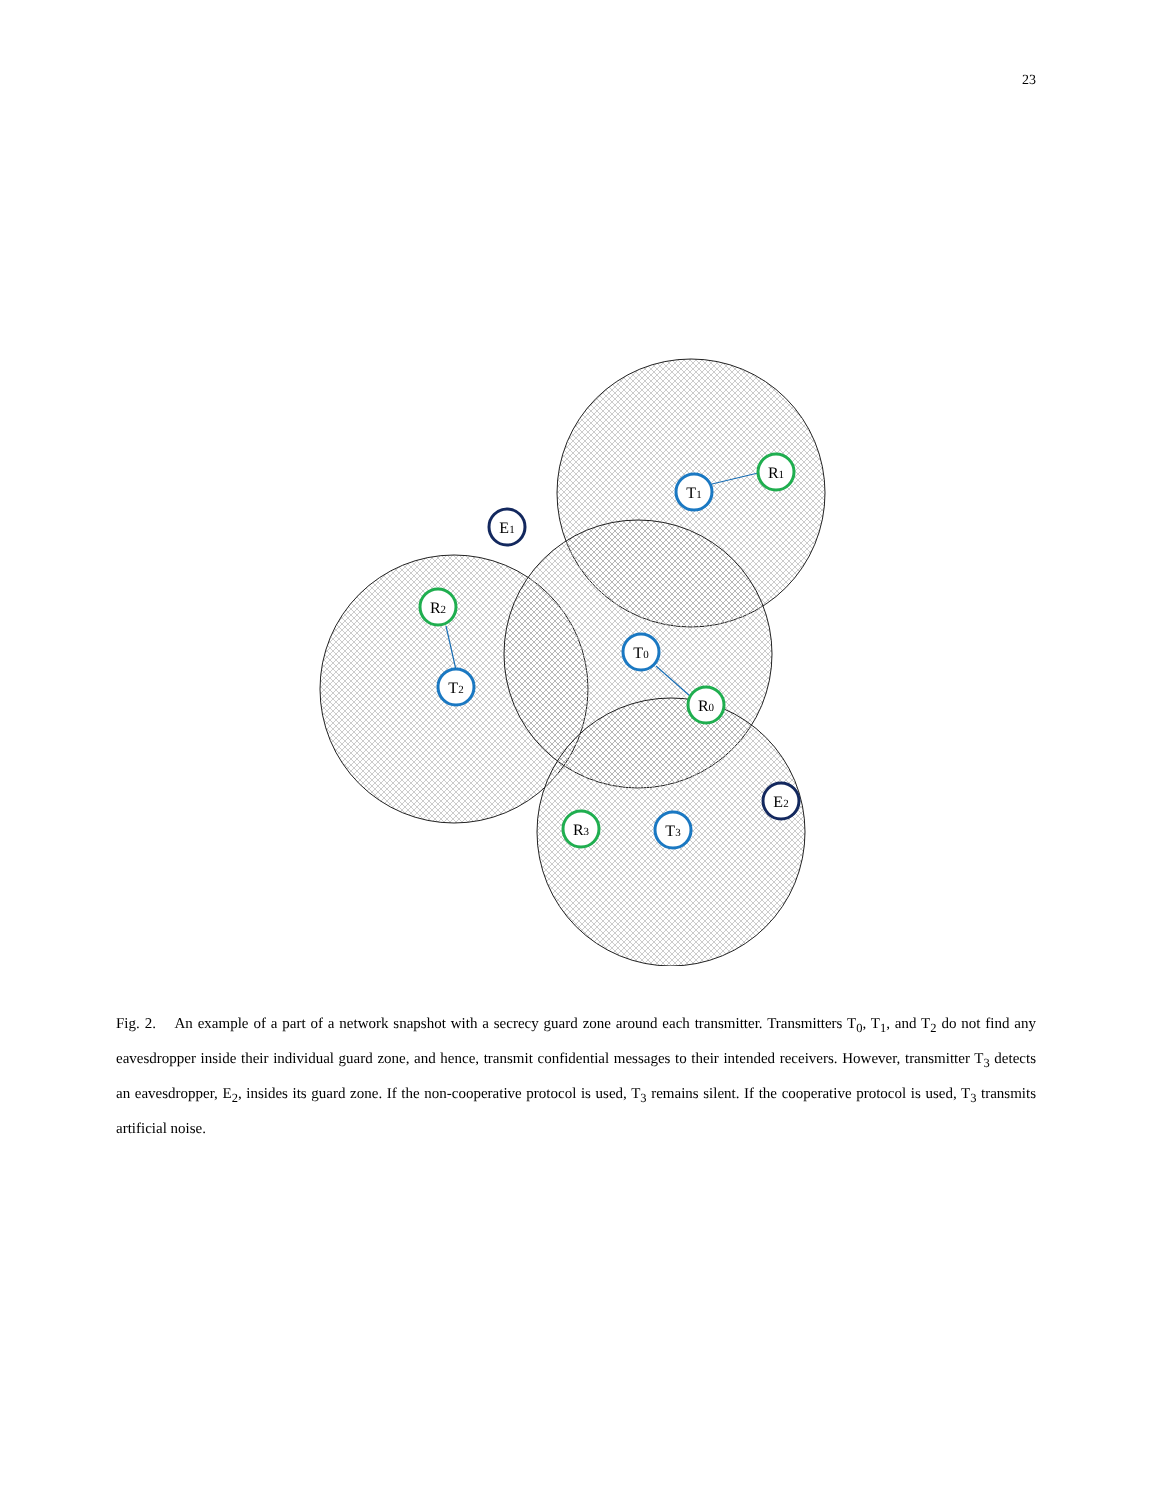23
T1
R1
E1
R2
T2
T0
R0
E2
R3
T3
Fig. 2. An example of a part of a network snapshot with a secrecy guard zone around each transmitter. Transmitters T<sub>0</sub>, T<sub>1</sub>, and T<sub>2</sub> do not find any eavesdropper inside their individual guard zone, and hence, transmit confidential messages to their intended receivers. However, transmitter T<sub>3</sub> detects an eavesdropper, E<sub>2</sub>, insides its guard zone. If the non-cooperative protocol is used, T<sub>3</sub> remains silent. If the cooperative protocol is used, T<sub>3</sub> transmits artificial noise.